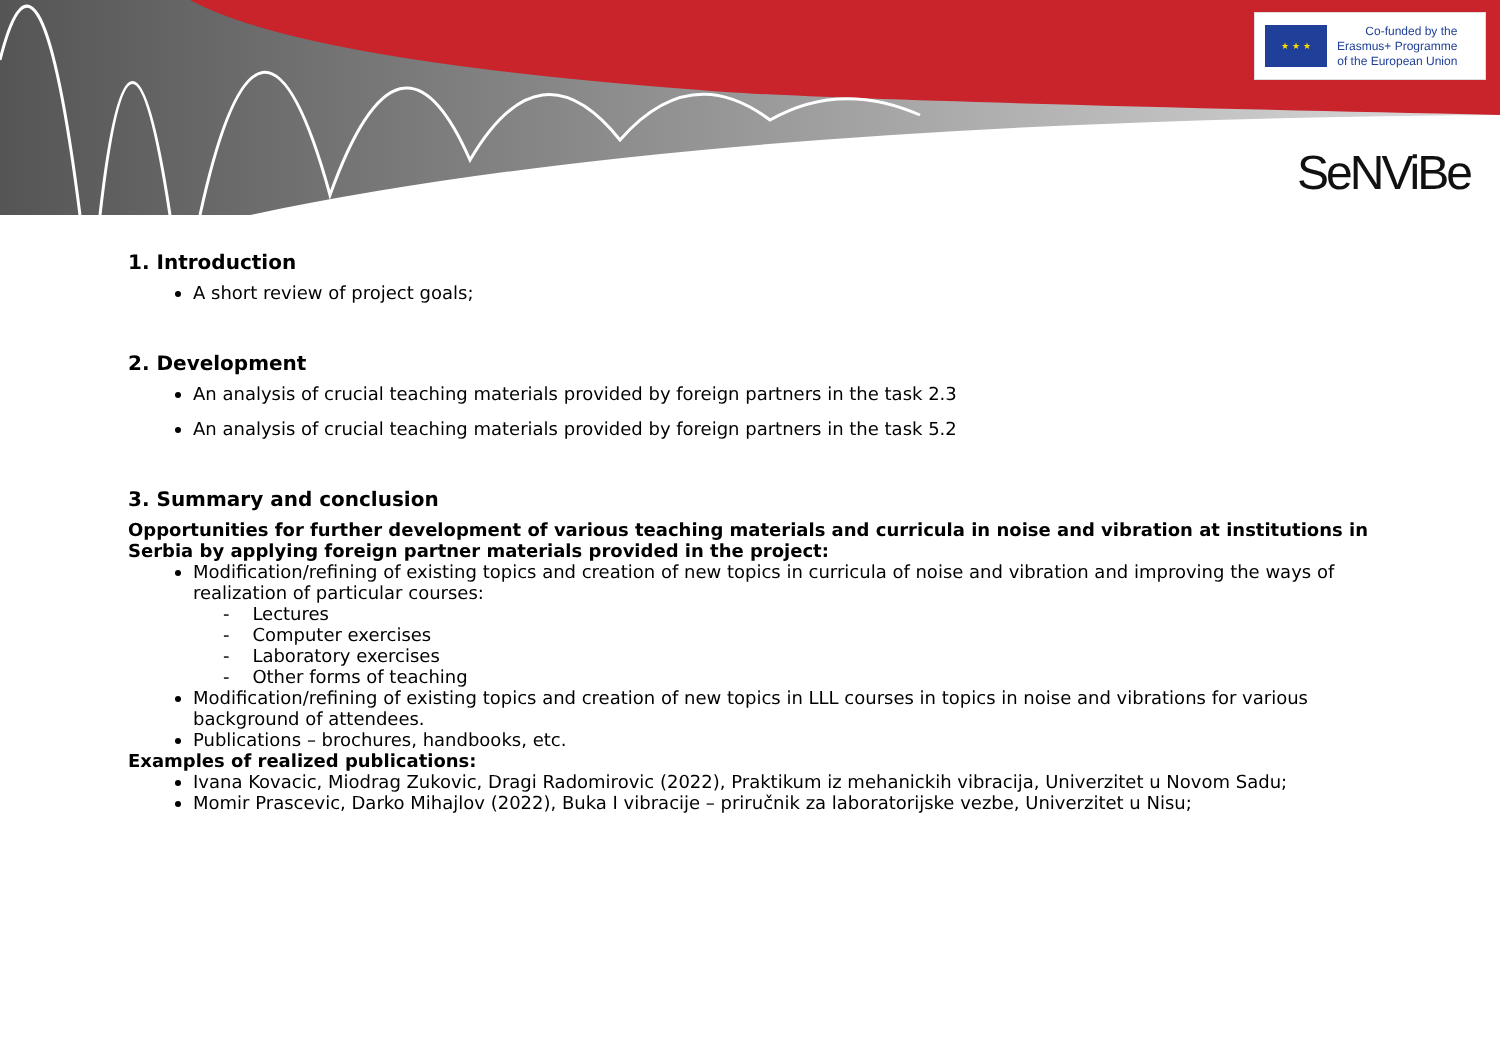★ ★ ★
Co-funded by the
Erasmus+ Programme
of the European Union
SeNViBe
1. Introduction
A short review of project goals;
2. Development
An analysis of crucial teaching materials provided by foreign partners in the task 2.3
An analysis of crucial teaching materials provided by foreign partners in the task 5.2
3. Summary and conclusion
Opportunities for further development of various teaching materials and curricula in noise and vibration at institutions in Serbia by applying foreign partner materials provided in the project:
Modification/refining of existing topics and creation of new topics in curricula of noise and vibration and improving the ways of realization of particular courses:
- Lectures
- Computer exercises
- Laboratory exercises
- Other forms of teaching
Modification/refining of existing topics and creation of new topics in LLL courses in topics in noise and vibrations for various background of attendees.
Publications – brochures, handbooks, etc.
Examples of realized publications:
Ivana Kovacic, Miodrag Zukovic, Dragi Radomirovic (2022), Praktikum iz mehanickih vibracija, Univerzitet u Novom Sadu;
Momir Prascevic, Darko Mihajlov (2022), Buka I vibracije – priručnik za laboratorijske vezbe, Univerzitet u Nisu;